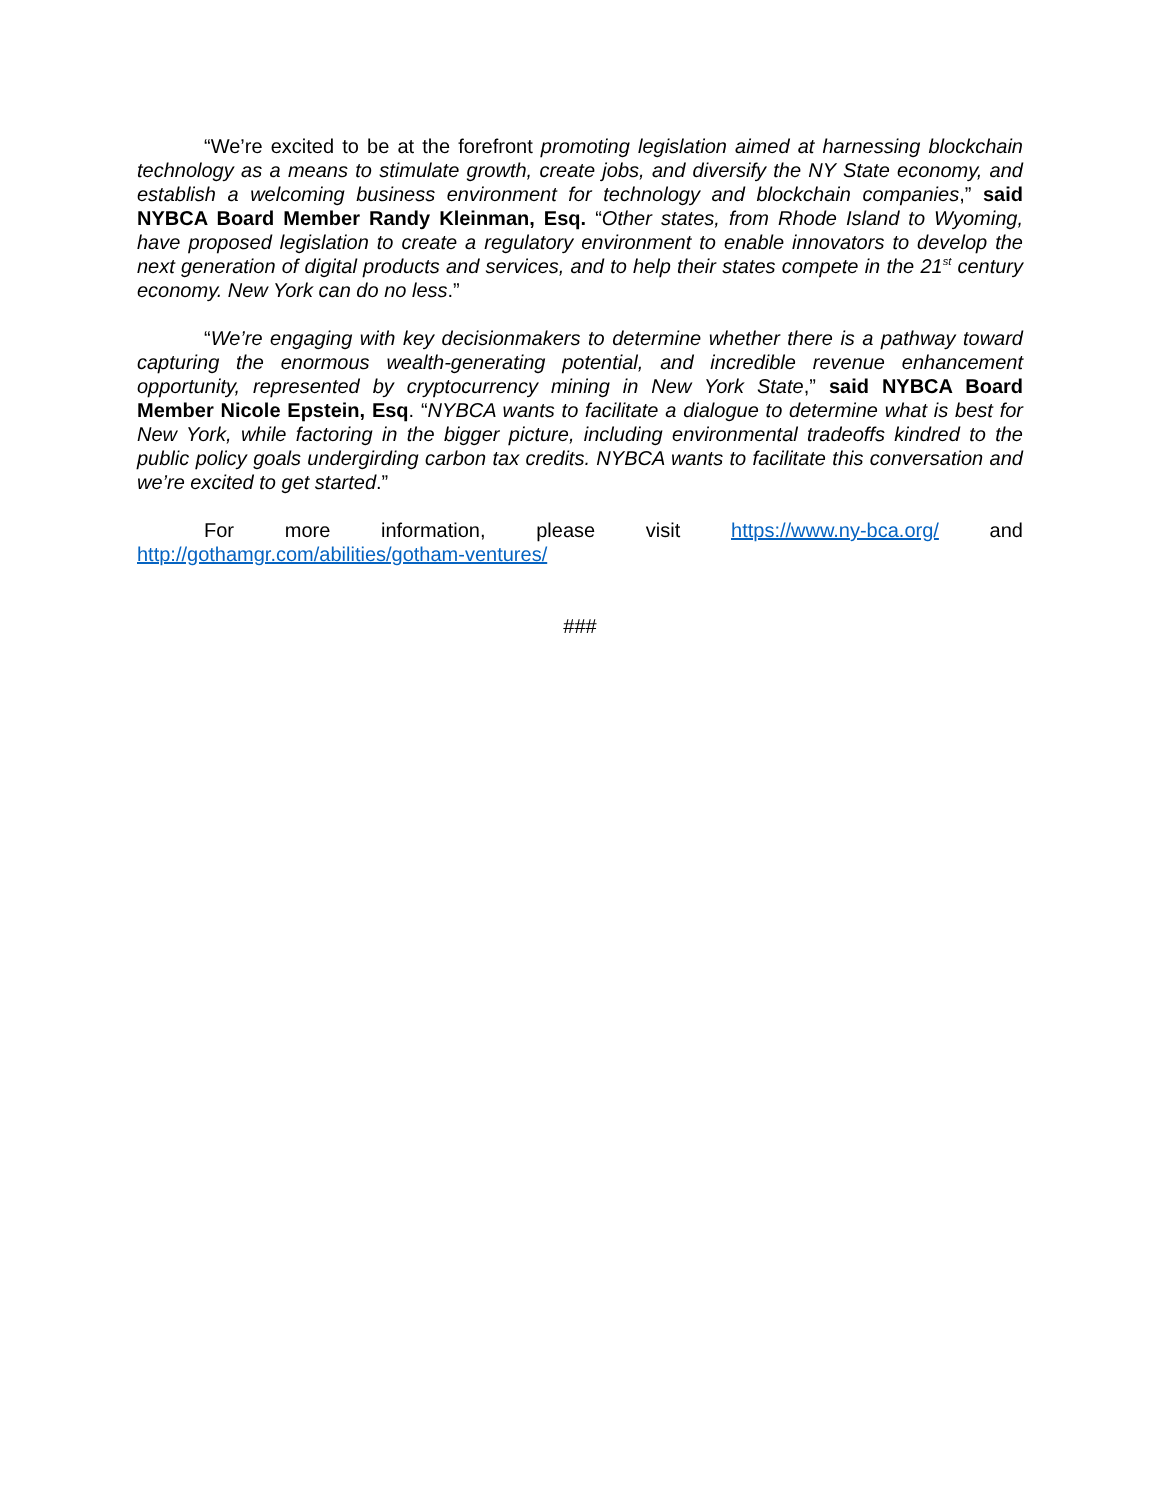“We’re excited to be at the forefront promoting legislation aimed at harnessing blockchain technology as a means to stimulate growth, create jobs, and diversify the NY State economy, and establish a welcoming business environment for technology and blockchain companies,” said NYBCA Board Member Randy Kleinman, Esq. “Other states, from Rhode Island to Wyoming, have proposed legislation to create a regulatory environment to enable innovators to develop the next generation of digital products and services, and to help their states compete in the 21<sup>st</sup> century economy. New York can do no less.”
“We’re engaging with key decisionmakers to determine whether there is a pathway toward capturing the enormous wealth-generating potential, and incredible revenue enhancement opportunity, represented by cryptocurrency mining in New York State,” said NYBCA Board Member Nicole Epstein, Esq. “NYBCA wants to facilitate a dialogue to determine what is best for New York, while factoring in the bigger picture, including environmental tradeoffs kindred to the public policy goals undergirding carbon tax credits. NYBCA wants to facilitate this conversation and we’re excited to get started.”
For more information, please visit https://www.ny-bca.org/ and http://gothamgr.com/abilities/gotham-ventures/
###